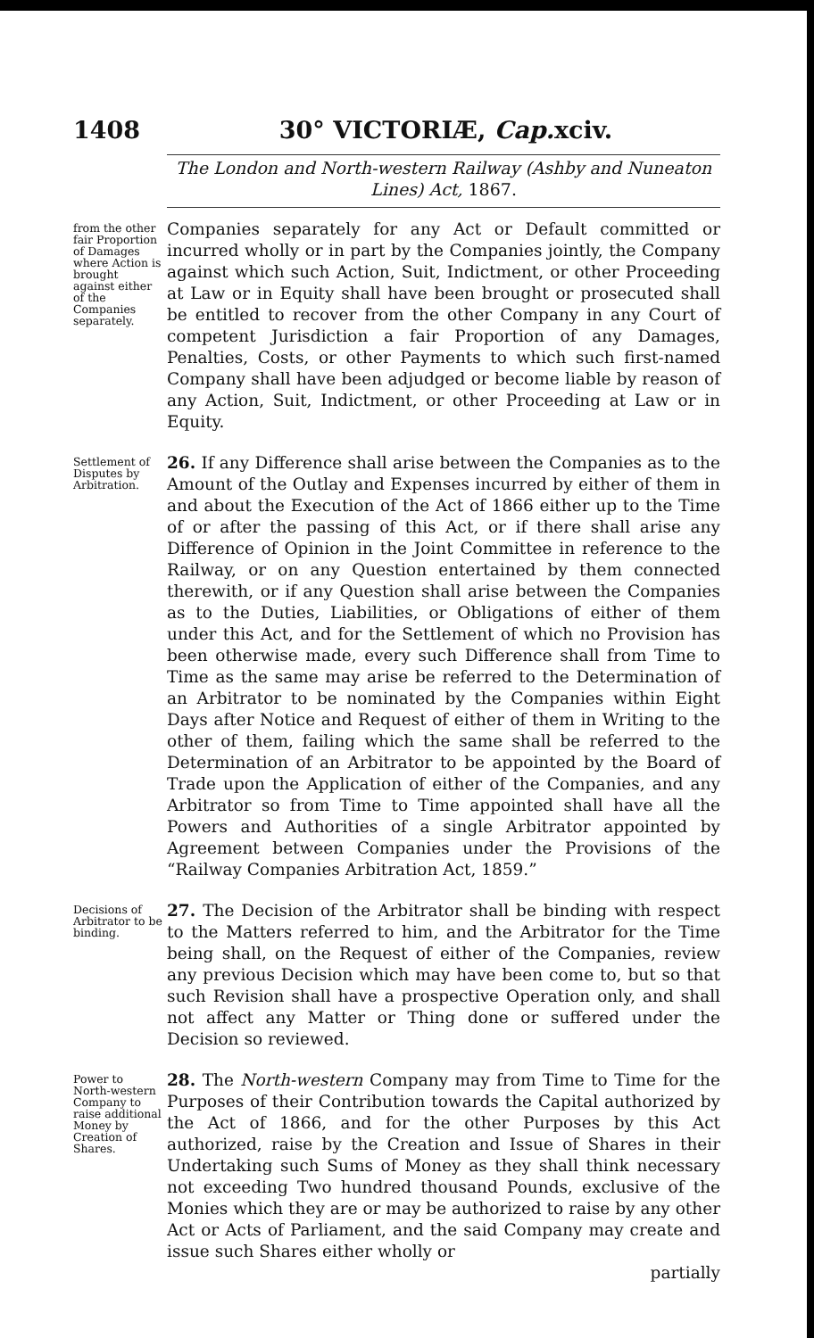1408 30° VICTORIÆ, Cap. xciv.
The London and North-western Railway (Ashby and Nuneaton Lines) Act, 1867.
from the other fair Proportion of Damages where Action is brought against either of the Companies separately.
Companies separately for any Act or Default committed or incurred wholly or in part by the Companies jointly, the Company against which such Action, Suit, Indictment, or other Proceeding at Law or in Equity shall have been brought or prosecuted shall be entitled to recover from the other Company in any Court of competent Jurisdiction a fair Proportion of any Damages, Penalties, Costs, or other Payments to which such first-named Company shall have been adjudged or become liable by reason of any Action, Suit, Indictment, or other Proceeding at Law or in Equity.
Settlement of Disputes by Arbitration.
26. If any Difference shall arise between the Companies as to the Amount of the Outlay and Expenses incurred by either of them in and about the Execution of the Act of 1866 either up to the Time of or after the passing of this Act, or if there shall arise any Difference of Opinion in the Joint Committee in reference to the Railway, or on any Question entertained by them connected therewith, or if any Question shall arise between the Companies as to the Duties, Liabilities, or Obligations of either of them under this Act, and for the Settlement of which no Provision has been otherwise made, every such Difference shall from Time to Time as the same may arise be referred to the Determination of an Arbitrator to be nominated by the Companies within Eight Days after Notice and Request of either of them in Writing to the other of them, failing which the same shall be referred to the Determination of an Arbitrator to be appointed by the Board of Trade upon the Application of either of the Companies, and any Arbitrator so from Time to Time appointed shall have all the Powers and Authorities of a single Arbitrator appointed by Agreement between Companies under the Provisions of the “Railway Companies Arbitration Act, 1859.”
Decisions of Arbitrator to be binding.
27. The Decision of the Arbitrator shall be binding with respect to the Matters referred to him, and the Arbitrator for the Time being shall, on the Request of either of the Companies, review any previous Decision which may have been come to, but so that such Revision shall have a prospective Operation only, and shall not affect any Matter or Thing done or suffered under the Decision so reviewed.
Power to North-western Company to raise additional Money by Creation of Shares.
28. The North-western Company may from Time to Time for the Purposes of their Contribution towards the Capital authorized by the Act of 1866, and for the other Purposes by this Act authorized, raise by the Creation and Issue of Shares in their Undertaking such Sums of Money as they shall think necessary not exceeding Two hundred thousand Pounds, exclusive of the Monies which they are or may be authorized to raise by any other Act or Acts of Parliament, and the said Company may create and issue such Shares either wholly or
partially